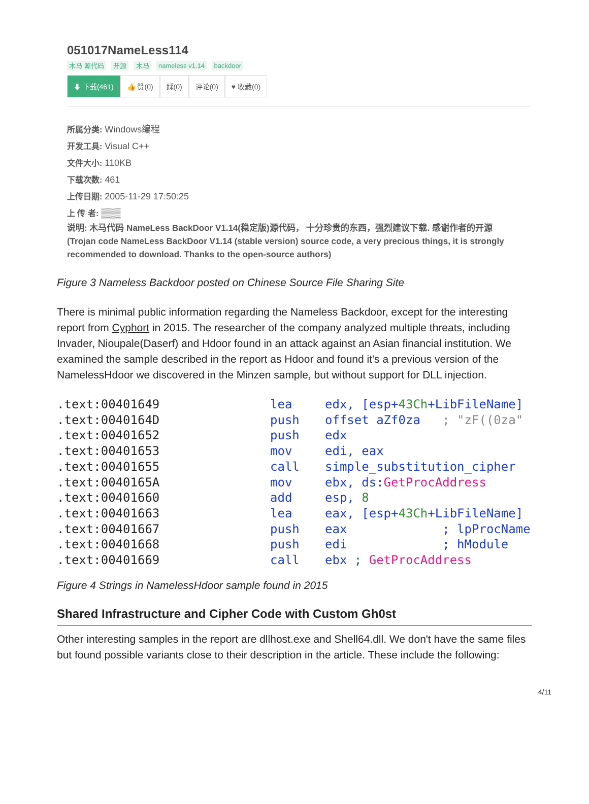051017NameLess114
木马 源代码 开源 木马 nameless v1.14 backdoor
⬇ 下载(461) 👍 赞(0) 踩(0) 评论(0) ♥ 收藏(0)
所属分类: Windows编程
开发工具: Visual C++
文件大小: 110KB
下载次数: 461
上传日期: 2005-11-29 17:50:25
上 传 者: ▒▒▒
说明: 木马代码 NameLess BackDoor V1.14(稳定版)源代码， 十分珍贵的东西，强烈建议下载. 感谢作者的开源
(Trojan code NameLess BackDoor V1.14 (stable version) source code, a very precious things, it is strongly recommended to download. Thanks to the open-source authors)
Figure 3 Nameless Backdoor posted on Chinese Source File Sharing Site
There is minimal public information regarding the Nameless Backdoor, except for the interesting report from Cyphort in 2015. The researcher of the company analyzed multiple threats, including Invader, Nioupale(Daserf) and Hdoor found in an attack against an Asian financial institution. We examined the sample described in the report as Hdoor and found it's a previous version of the NamelessHdoor we discovered in the Minzen sample, but without support for DLL injection.
.text:00401649 lea edx, [esp+43Ch+LibFileName]
.text:0040164D push offset aZf0za ; "zF((0za"
.text:00401652 push edx
.text:00401653 mov edi, eax
.text:00401655 call simple_substitution_cipher
.text:0040165A mov ebx, ds:GetProcAddress
.text:00401660 add esp, 8
.text:00401663 lea eax, [esp+43Ch+LibFileName]
.text:00401667 push eax ; lpProcName
.text:00401668 push edi ; hModule
.text:00401669 call ebx ; GetProcAddress
Figure 4 Strings in NamelessHdoor sample found in 2015
Shared Infrastructure and Cipher Code with Custom Gh0st
Other interesting samples in the report are dllhost.exe and Shell64.dll. We don't have the same files but found possible variants close to their description in the article. These include the following:
4/11